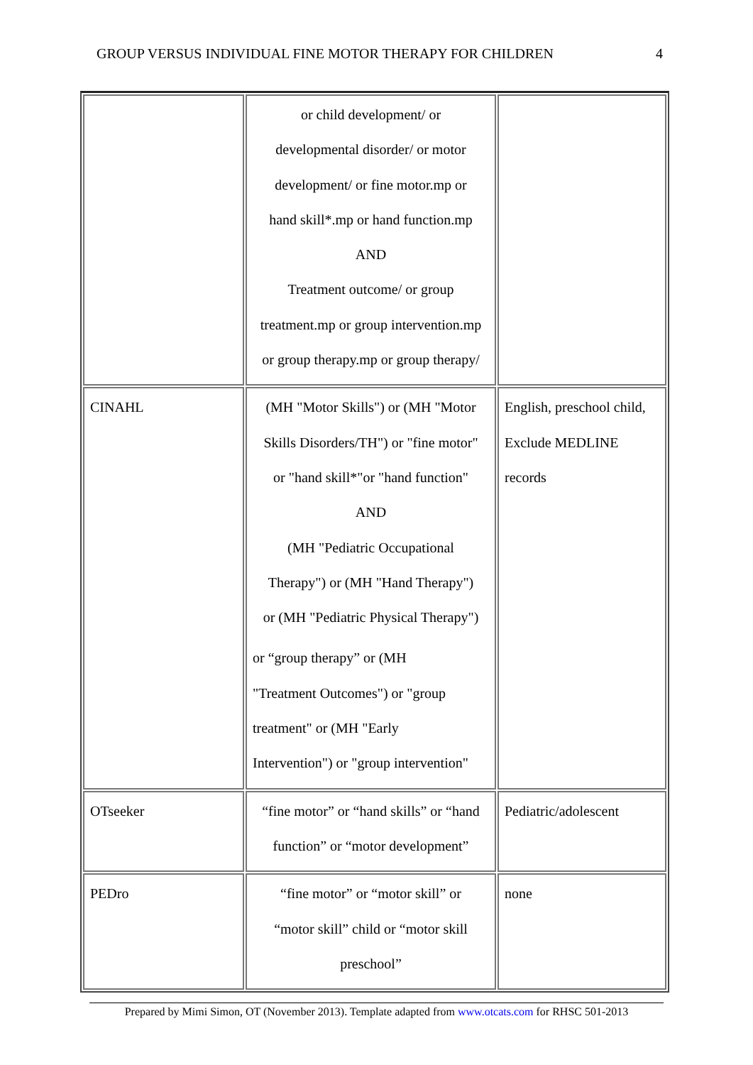GROUP VERSUS INDIVIDUAL FINE MOTOR THERAPY FOR CHILDREN 4
| | or child development/ or developmental disorder/ or motor development/ or fine motor.mp or hand skill*.mp or hand function.mp AND Treatment outcome/ or group treatment.mp or group intervention.mp or group therapy.mp or group therapy/ | |
| CINAHL | (MH "Motor Skills") or (MH "Motor Skills Disorders/TH") or "fine motor" or "hand skill*"or "hand function" AND (MH "Pediatric Occupational Therapy") or (MH "Hand Therapy") or (MH "Pediatric Physical Therapy") or “group therapy” or (MH "Treatment Outcomes") or "group treatment" or (MH "Early Intervention") or "group intervention" | English, preschool child, Exclude MEDLINE records |
| OTseeker | “fine motor” or “hand skills” or “hand function” or “motor development” | Pediatric/adolescent |
| PEDro | “fine motor” or “motor skill” or “motor skill” child or “motor skill preschool” | none |
Prepared by Mimi Simon, OT (November 2013). Template adapted from www.otcats.com for RHSC 501-2013